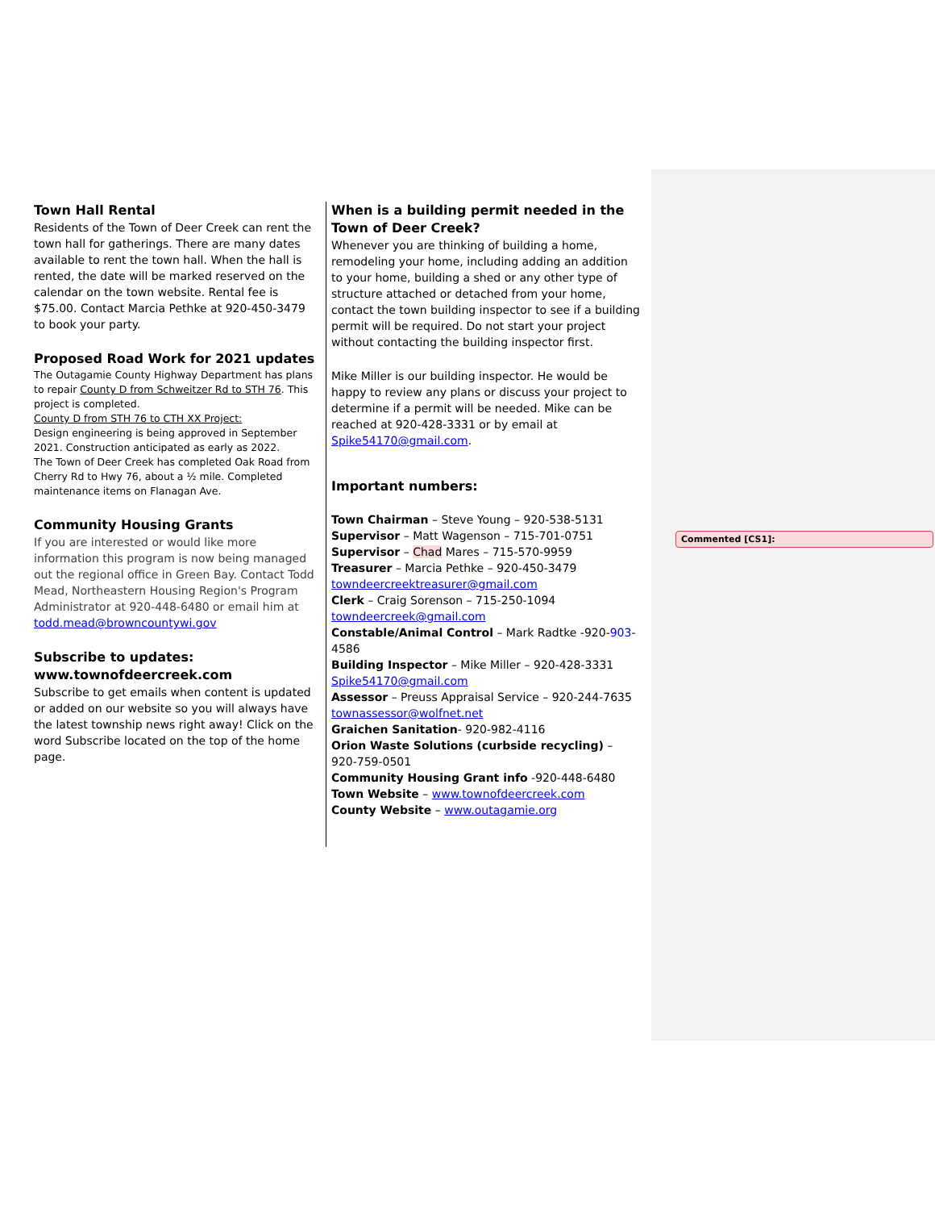Town Hall Rental
Residents of the Town of Deer Creek can rent the town hall for gatherings. There are many dates available to rent the town hall. When the hall is rented, the date will be marked reserved on the calendar on the town website. Rental fee is $75.00. Contact Marcia Pethke at 920-450-3479 to book your party.
Proposed Road Work for 2021 updates
The Outagamie County Highway Department has plans to repair County D from Schweitzer Rd to STH 76. This project is completed.
County D from STH 76 to CTH XX Project:
Design engineering is being approved in September 2021. Construction anticipated as early as 2022.
The Town of Deer Creek has completed Oak Road from Cherry Rd to Hwy 76, about a ½ mile. Completed maintenance items on Flanagan Ave.
Community Housing Grants
If you are interested or would like more information this program is now being managed out the regional office in Green Bay. Contact Todd Mead, Northeastern Housing Region's Program Administrator at 920-448-6480 or email him at todd.mead@browncountywi.gov
Subscribe to updates:
www.townofdeercreek.com
Subscribe to get emails when content is updated or added on our website so you will always have the latest township news right away! Click on the word Subscribe located on the top of the home page.
When is a building permit needed in the Town of Deer Creek?
Whenever you are thinking of building a home, remodeling your home, including adding an addition to your home, building a shed or any other type of structure attached or detached from your home, contact the town building inspector to see if a building permit will be required. Do not start your project without contacting the building inspector first.
Mike Miller is our building inspector. He would be happy to review any plans or discuss your project to determine if a permit will be needed. Mike can be reached at 920-428-3331 or by email at Spike54170@gmail.com.
Important numbers:
Town Chairman – Steve Young – 920-538-5131
Supervisor – Matt Wagenson – 715-701-0751
Supervisor – Chad Mares – 715-570-9959
Treasurer – Marcia Pethke – 920-450-3479
towndeercreektreasurer@gmail.com
Clerk – Craig Sorenson – 715-250-1094
towndeercreek@gmail.com
Constable/Animal Control – Mark Radtke -920-903-4586
Building Inspector – Mike Miller – 920-428-3331
Spike54170@gmail.com
Assessor – Preuss Appraisal Service – 920-244-7635
townassessor@wolfnet.net
Graichen Sanitation- 920-982-4116
Orion Waste Solutions (curbside recycling) – 920-759-0501
Community Housing Grant info -920-448-6480
Town Website – www.townofdeercreek.com
County Website – www.outagamie.org
Commented [CS1]: